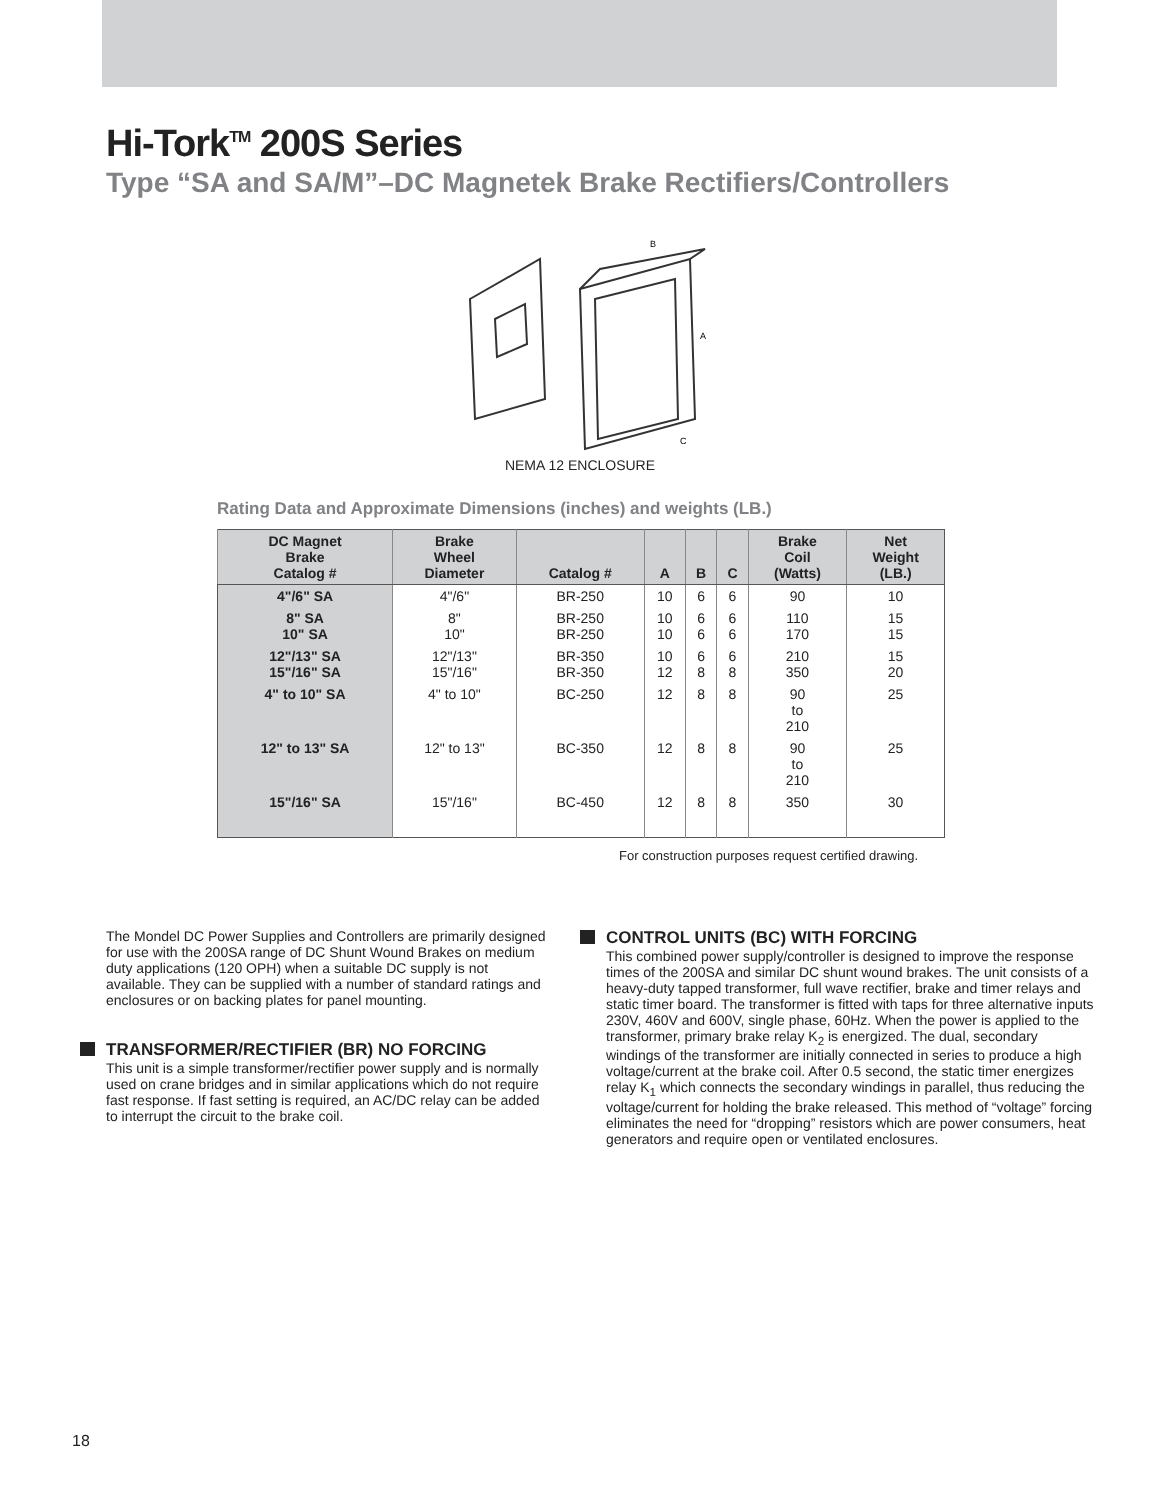Hi-Tork<sup>TM</sup> 200S Series
Type “SA and SA/M”–DC Magnetek Brake Rectifiers/Controllers
A
B
C
NEMA 12 ENCLOSURE
Rating Data and Approximate Dimensions (inches) and weights (LB.)
| DC Magnet Brake Catalog # | Brake Wheel Diameter | Catalog # | A | B | C | Brake Coil (Watts) | Net Weight (LB.) |
| --- | --- | --- | --- | --- | --- | --- | --- |
| 4"/6" SA | 4"/6" | BR-250 | 10 | 6 | 6 | 90 | 10 |
| 8" SA 10" SA | 8" 10" | BR-250 BR-250 | 10 10 | 6 6 | 6 6 | 110 170 | 15 15 |
| 12"/13" SA 15"/16" SA | 12"/13" 15"/16" | BR-350 BR-350 | 10 12 | 6 8 | 6 8 | 210 350 | 15 20 |
| 4" to 10" SA | 4" to 10" | BC-250 | 12 | 8 | 8 | 90 to 210 | 25 |
| 12" to 13" SA | 12" to 13" | BC-350 | 12 | 8 | 8 | 90 to 210 | 25 |
| 15"/16" SA | 15"/16" | BC-450 | 12 | 8 | 8 | 350 | 30 |
For construction purposes request certified drawing.
The Mondel DC Power Supplies and Controllers are primarily designed for use with the 200SA range of DC Shunt Wound Brakes on medium duty applications (120 OPH) when a suitable DC supply is not available. They can be supplied with a number of standard ratings and enclosures or on backing plates for panel mounting.
TRANSFORMER/RECTIFIER (BR) NO FORCING
This unit is a simple transformer/rectifier power supply and is normally used on crane bridges and in similar applications which do not require fast response. If fast setting is required, an AC/DC relay can be added to interrupt the circuit to the brake coil.
CONTROL UNITS (BC) WITH FORCING
This combined power supply/controller is designed to improve the response times of the 200SA and similar DC shunt wound brakes. The unit consists of a heavy-duty tapped transformer, full wave rectifier, brake and timer relays and static timer board. The transformer is fitted with taps for three alternative inputs 230V, 460V and 600V, single phase, 60Hz. When the power is applied to the transformer, primary brake relay K<sub>2</sub> is energized. The dual, secondary windings of the transformer are initially connected in series to produce a high voltage/current at the brake coil. After 0.5 second, the static timer energizes relay K<sub>1</sub> which connects the secondary windings in parallel, thus reducing the voltage/current for holding the brake released. This method of “voltage” forcing eliminates the need for “dropping” resistors which are power consumers, heat generators and require open or ventilated enclosures.
18